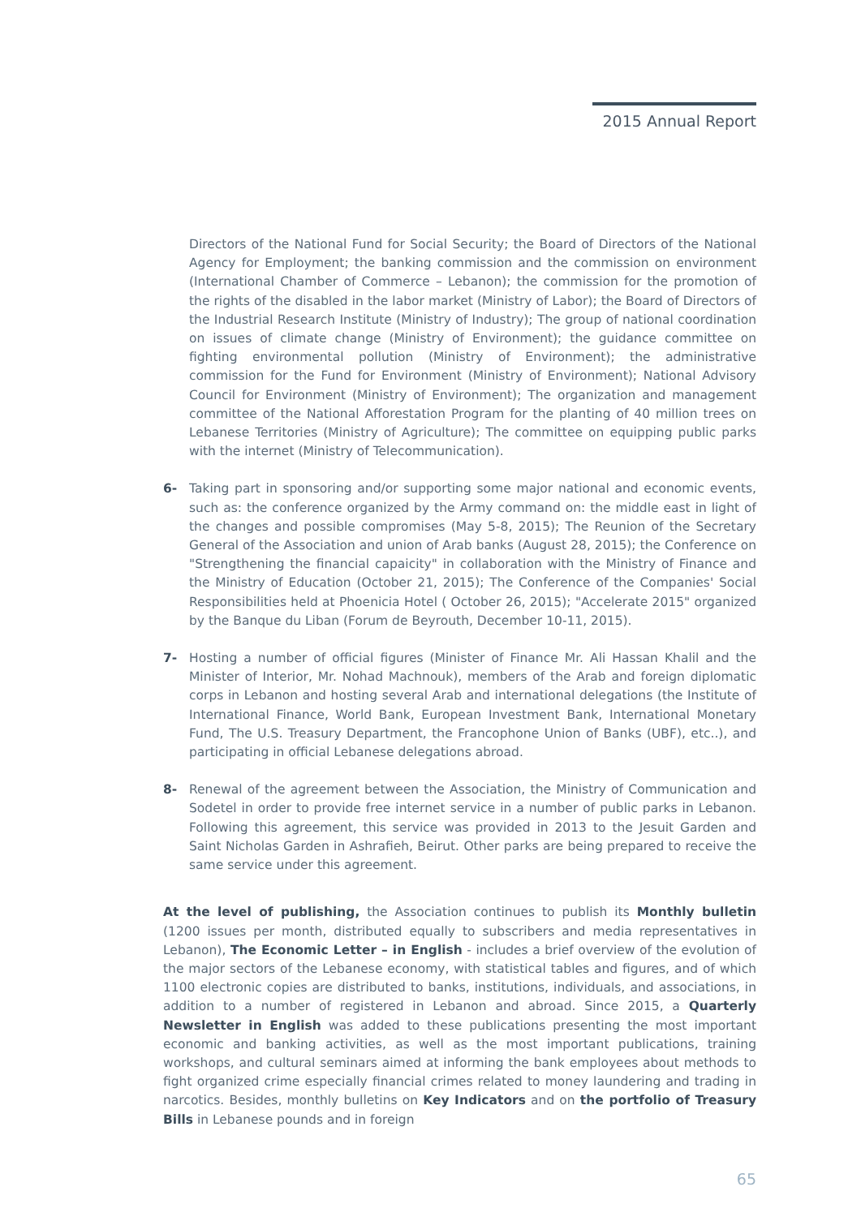2015 Annual Report
Directors of the National Fund for Social Security; the Board of Directors of the National Agency for Employment; the banking commission and the commission on environment (International Chamber of Commerce – Lebanon); the commission for the promotion of the rights of the disabled in the labor market (Ministry of Labor); the Board of Directors of the Industrial Research Institute (Ministry of Industry); The group of national coordination on issues of climate change (Ministry of Environment); the guidance committee on fighting environmental pollution (Ministry of Environment); the administrative commission for the Fund for Environment (Ministry of Environment); National Advisory Council for Environment (Ministry of Environment); The organization and management committee of the National Afforestation Program for the planting of 40 million trees on Lebanese Territories (Ministry of Agriculture); The committee on equipping public parks with the internet (Ministry of Telecommunication).
6- Taking part in sponsoring and/or supporting some major national and economic events, such as: the conference organized by the Army command on: the middle east in light of the changes and possible compromises (May 5-8, 2015); The Reunion of the Secretary General of the Association and union of Arab banks (August 28, 2015); the Conference on "Strengthening the financial capaicity" in collaboration with the Ministry of Finance and the Ministry of Education (October 21, 2015); The Conference of the Companies' Social Responsibilities held at Phoenicia Hotel ( October 26, 2015); "Accelerate 2015" organized by the Banque du Liban (Forum de Beyrouth, December 10-11, 2015).
7- Hosting a number of official figures (Minister of Finance Mr. Ali Hassan Khalil and the Minister of Interior, Mr. Nohad Machnouk), members of the Arab and foreign diplomatic corps in Lebanon and hosting several Arab and international delegations (the Institute of International Finance, World Bank, European Investment Bank, International Monetary Fund, The U.S. Treasury Department, the Francophone Union of Banks (UBF), etc..), and participating in official Lebanese delegations abroad.
8- Renewal of the agreement between the Association, the Ministry of Communication and Sodetel in order to provide free internet service in a number of public parks in Lebanon. Following this agreement, this service was provided in 2013 to the Jesuit Garden and Saint Nicholas Garden in Ashrafieh, Beirut. Other parks are being prepared to receive the same service under this agreement.
At the level of publishing, the Association continues to publish its Monthly bulletin (1200 issues per month, distributed equally to subscribers and media representatives in Lebanon), The Economic Letter – in English - includes a brief overview of the evolution of the major sectors of the Lebanese economy, with statistical tables and figures, and of which 1100 electronic copies are distributed to banks, institutions, individuals, and associations, in addition to a number of registered in Lebanon and abroad. Since 2015, a Quarterly Newsletter in English was added to these publications presenting the most important economic and banking activities, as well as the most important publications, training workshops, and cultural seminars aimed at informing the bank employees about methods to fight organized crime especially financial crimes related to money laundering and trading in narcotics. Besides, monthly bulletins on Key Indicators and on the portfolio of Treasury Bills in Lebanese pounds and in foreign
65